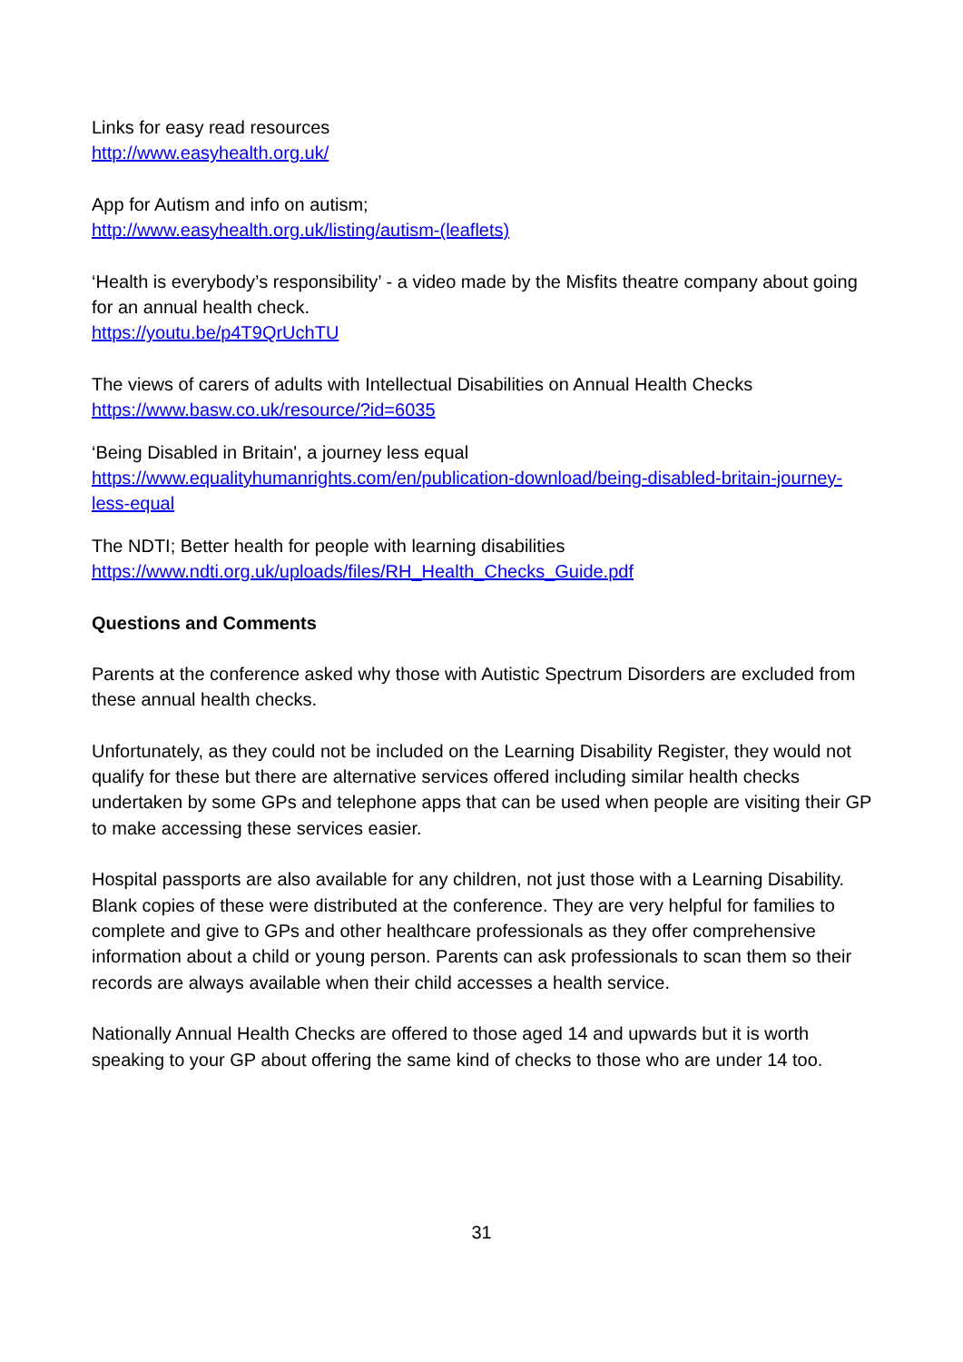Links for easy read resources
http://www.easyhealth.org.uk/
App for Autism and info on autism;
http://www.easyhealth.org.uk/listing/autism-(leaflets)
‘Health is everybody’s responsibility’ - a video made by the Misfits theatre company about going for an annual health check.
https://youtu.be/p4T9QrUchTU
The views of carers of adults with Intellectual Disabilities on Annual Health Checks
https://www.basw.co.uk/resource/?id=6035
‘Being Disabled in Britain', a journey less equal
https://www.equalityhumanrights.com/en/publication-download/being-disabled-britain-journey-less-equal
The NDTI; Better health for people with learning disabilities
https://www.ndti.org.uk/uploads/files/RH_Health_Checks_Guide.pdf
Questions and Comments
Parents at the conference asked why those with Autistic Spectrum Disorders are excluded from these annual health checks.
Unfortunately, as they could not be included on the Learning Disability Register, they would not qualify for these but there are alternative services offered including similar health checks undertaken by some GPs and telephone apps that can be used when people are visiting their GP to make accessing these services easier.
Hospital passports are also available for any children, not just those with a Learning Disability. Blank copies of these were distributed at the conference. They are very helpful for families to complete and give to GPs and other healthcare professionals as they offer comprehensive information about a child or young person. Parents can ask professionals to scan them so their records are always available when their child accesses a health service.
Nationally Annual Health Checks are offered to those aged 14 and upwards but it is worth speaking to your GP about offering the same kind of checks to those who are under 14 too.
31